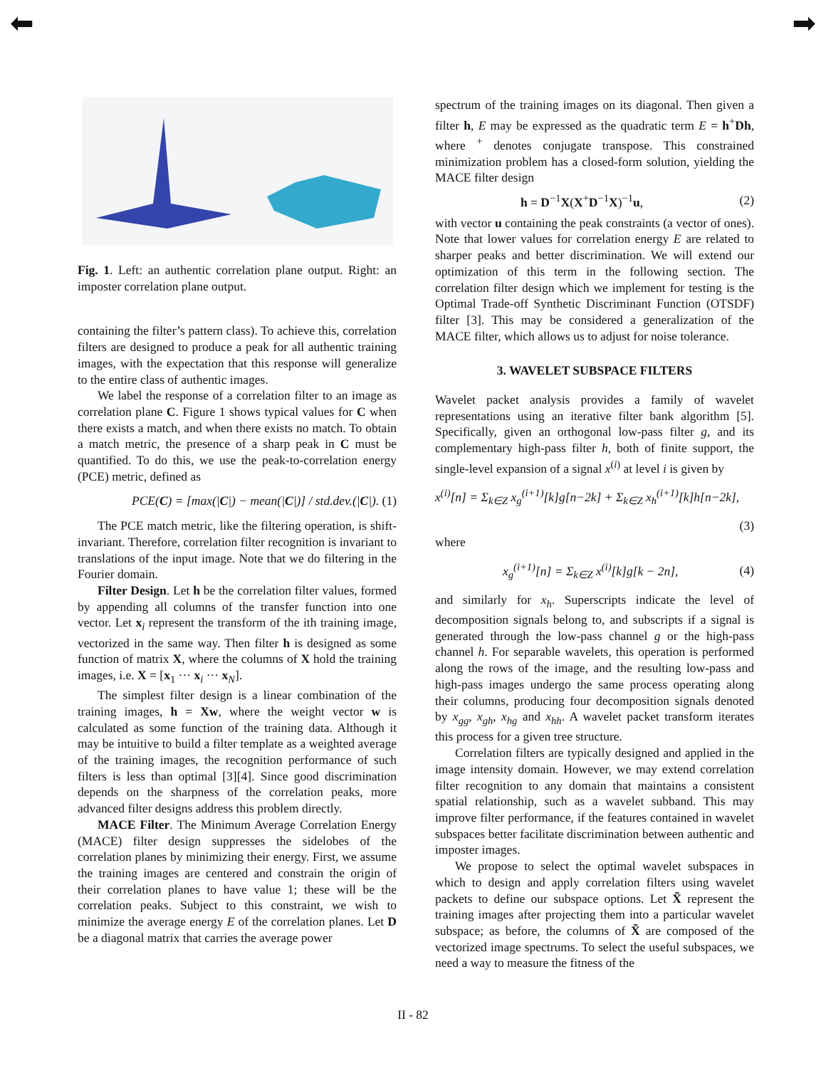⬅ ➡
Fig. 1. Left: an authentic correlation plane output. Right: an imposter correlation plane output.
containing the filter’s pattern class). To achieve this, correlation filters are designed to produce a peak for all authentic training images, with the expectation that this response will generalize to the entire class of authentic images.
We label the response of a correlation filter to an image as correlation plane C. Figure 1 shows typical values for C when there exists a match, and when there exists no match. To obtain a match metric, the presence of a sharp peak in C must be quantified. To do this, we use the peak-to-correlation energy (PCE) metric, defined as
PCE(C) = [max(|C|) − mean(|C|)] / std.dev.(|C|). (1)
The PCE match metric, like the filtering operation, is shift-invariant. Therefore, correlation filter recognition is invariant to translations of the input image. Note that we do filtering in the Fourier domain.
Filter Design. Let h be the correlation filter values, formed by appending all columns of the transfer function into one vector. Let x<sub>i</sub> represent the transform of the ith training image, vectorized in the same way. Then filter h is designed as some function of matrix X, where the columns of X hold the training images, i.e. X = [x<sub>1</sub> ··· x<sub>i</sub> ··· x<sub>N</sub>].
The simplest filter design is a linear combination of the training images, h = Xw, where the weight vector w is calculated as some function of the training data. Although it may be intuitive to build a filter template as a weighted average of the training images, the recognition performance of such filters is less than optimal [3][4]. Since good discrimination depends on the sharpness of the correlation peaks, more advanced filter designs address this problem directly.
MACE Filter. The Minimum Average Correlation Energy (MACE) filter design suppresses the sidelobes of the correlation planes by minimizing their energy. First, we assume the training images are centered and constrain the origin of their correlation planes to have value 1; these will be the correlation peaks. Subject to this constraint, we wish to minimize the average energy E of the correlation planes. Let D be a diagonal matrix that carries the average power
spectrum of the training images on its diagonal. Then given a filter h, E may be expressed as the quadratic term E = h<sup>+</sup>Dh, where <sup>+</sup> denotes conjugate transpose. This constrained minimization problem has a closed-form solution, yielding the MACE filter design
h = D<sup>−1</sup>X(X<sup>+</sup>D<sup>−1</sup>X)<sup>−1</sup>u, (2)
with vector u containing the peak constraints (a vector of ones). Note that lower values for correlation energy E are related to sharper peaks and better discrimination. We will extend our optimization of this term in the following section. The correlation filter design which we implement for testing is the Optimal Trade-off Synthetic Discriminant Function (OTSDF) filter [3]. This may be considered a generalization of the MACE filter, which allows us to adjust for noise tolerance.
3. WAVELET SUBSPACE FILTERS
Wavelet packet analysis provides a family of wavelet representations using an iterative filter bank algorithm [5]. Specifically, given an orthogonal low-pass filter g, and its complementary high-pass filter h, both of finite support, the single-level expansion of a signal x<sup>(i)</sup> at level i is given by
x<sup>(i)</sup>[n] = Σ<sub>k∈Z</sub> x<sub>g</sub><sup>(i+1)</sup>[k]g[n−2k] + Σ<sub>k∈Z</sub> x<sub>h</sub><sup>(i+1)</sup>[k]h[n−2k],
(3)
where
x<sub>g</sub><sup>(i+1)</sup>[n] = Σ<sub>k∈Z</sub> x<sup>(i)</sup>[k]g[k − 2n], (4)
and similarly for x<sub>h</sub>. Superscripts indicate the level of decomposition signals belong to, and subscripts if a signal is generated through the low-pass channel g or the high-pass channel h. For separable wavelets, this operation is performed along the rows of the image, and the resulting low-pass and high-pass images undergo the same process operating along their columns, producing four decomposition signals denoted by x<sub>gg</sub>, x<sub>gh</sub>, x<sub>hg</sub> and x<sub>hh</sub>. A wavelet packet transform iterates this process for a given tree structure.
Correlation filters are typically designed and applied in the image intensity domain. However, we may extend correlation filter recognition to any domain that maintains a consistent spatial relationship, such as a wavelet subband. This may improve filter performance, if the features contained in wavelet subspaces better facilitate discrimination between authentic and imposter images.
We propose to select the optimal wavelet subspaces in which to design and apply correlation filters using wavelet packets to define our subspace options. Let X̃ represent the training images after projecting them into a particular wavelet subspace; as before, the columns of X̃ are composed of the vectorized image spectrums. To select the useful subspaces, we need a way to measure the fitness of the
II - 82